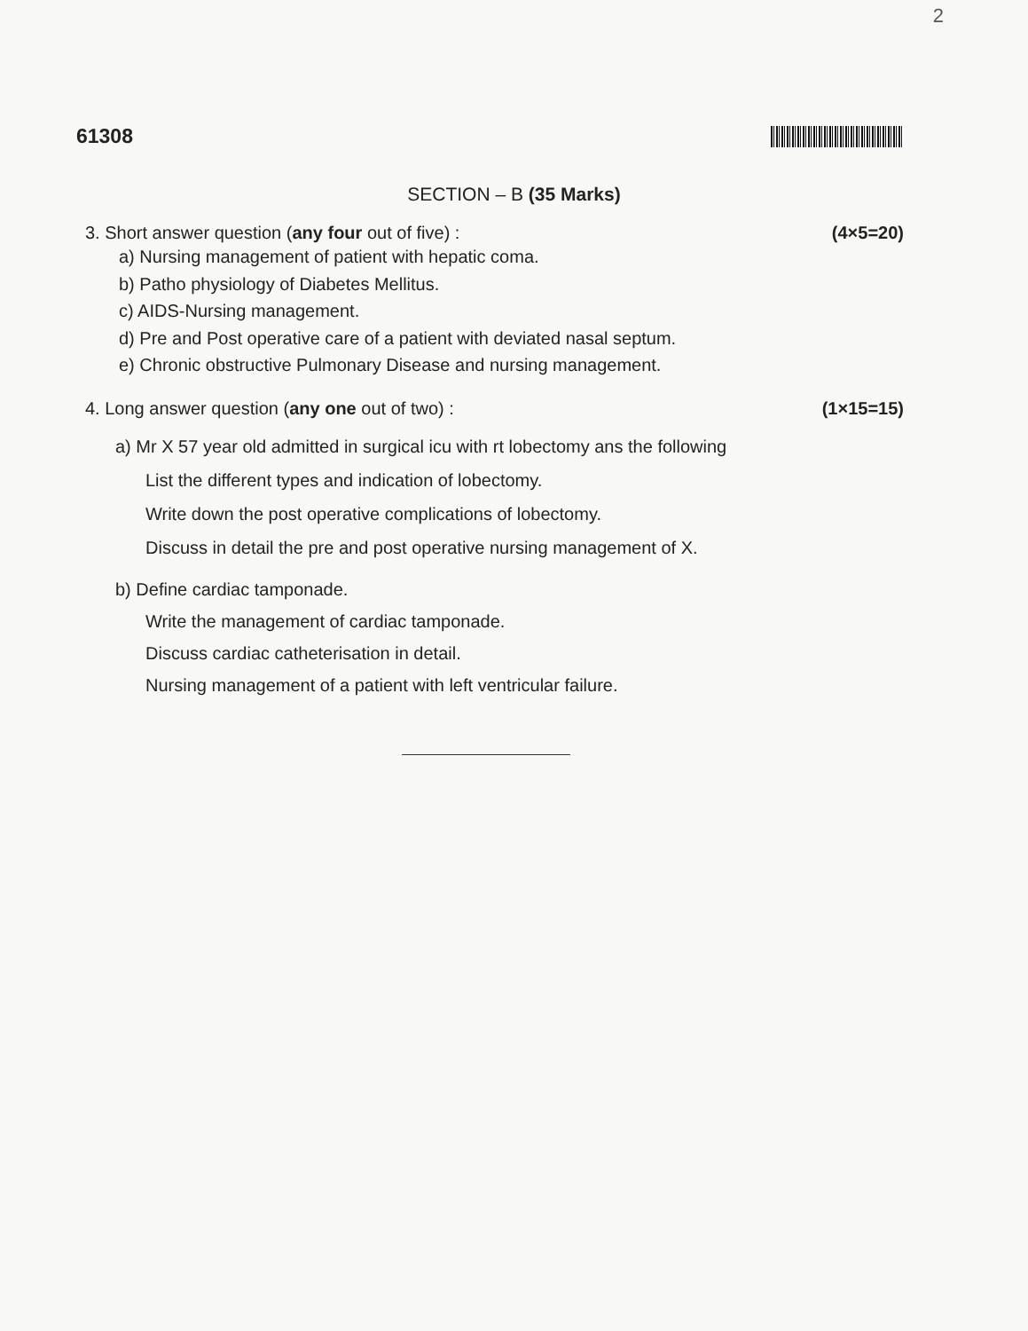2
61308
SECTION – B (35 Marks)
3. Short answer question (any four out of five) : (4×5=20)
a) Nursing management of patient with hepatic coma.
b) Patho physiology of Diabetes Mellitus.
c) AIDS-Nursing management.
d) Pre and Post operative care of a patient with deviated nasal septum.
e) Chronic obstructive Pulmonary Disease and nursing management.
4. Long answer question (any one out of two) : (1×15=15)
a) Mr X 57 year old admitted in surgical icu with rt lobectomy ans the following
List the different types and indication of lobectomy.
Write down the post operative complications of lobectomy.
Discuss in detail the pre and post operative nursing management of X.
b) Define cardiac tamponade.
Write the management of cardiac tamponade.
Discuss cardiac catheterisation in detail.
Nursing management of a patient with left ventricular failure.